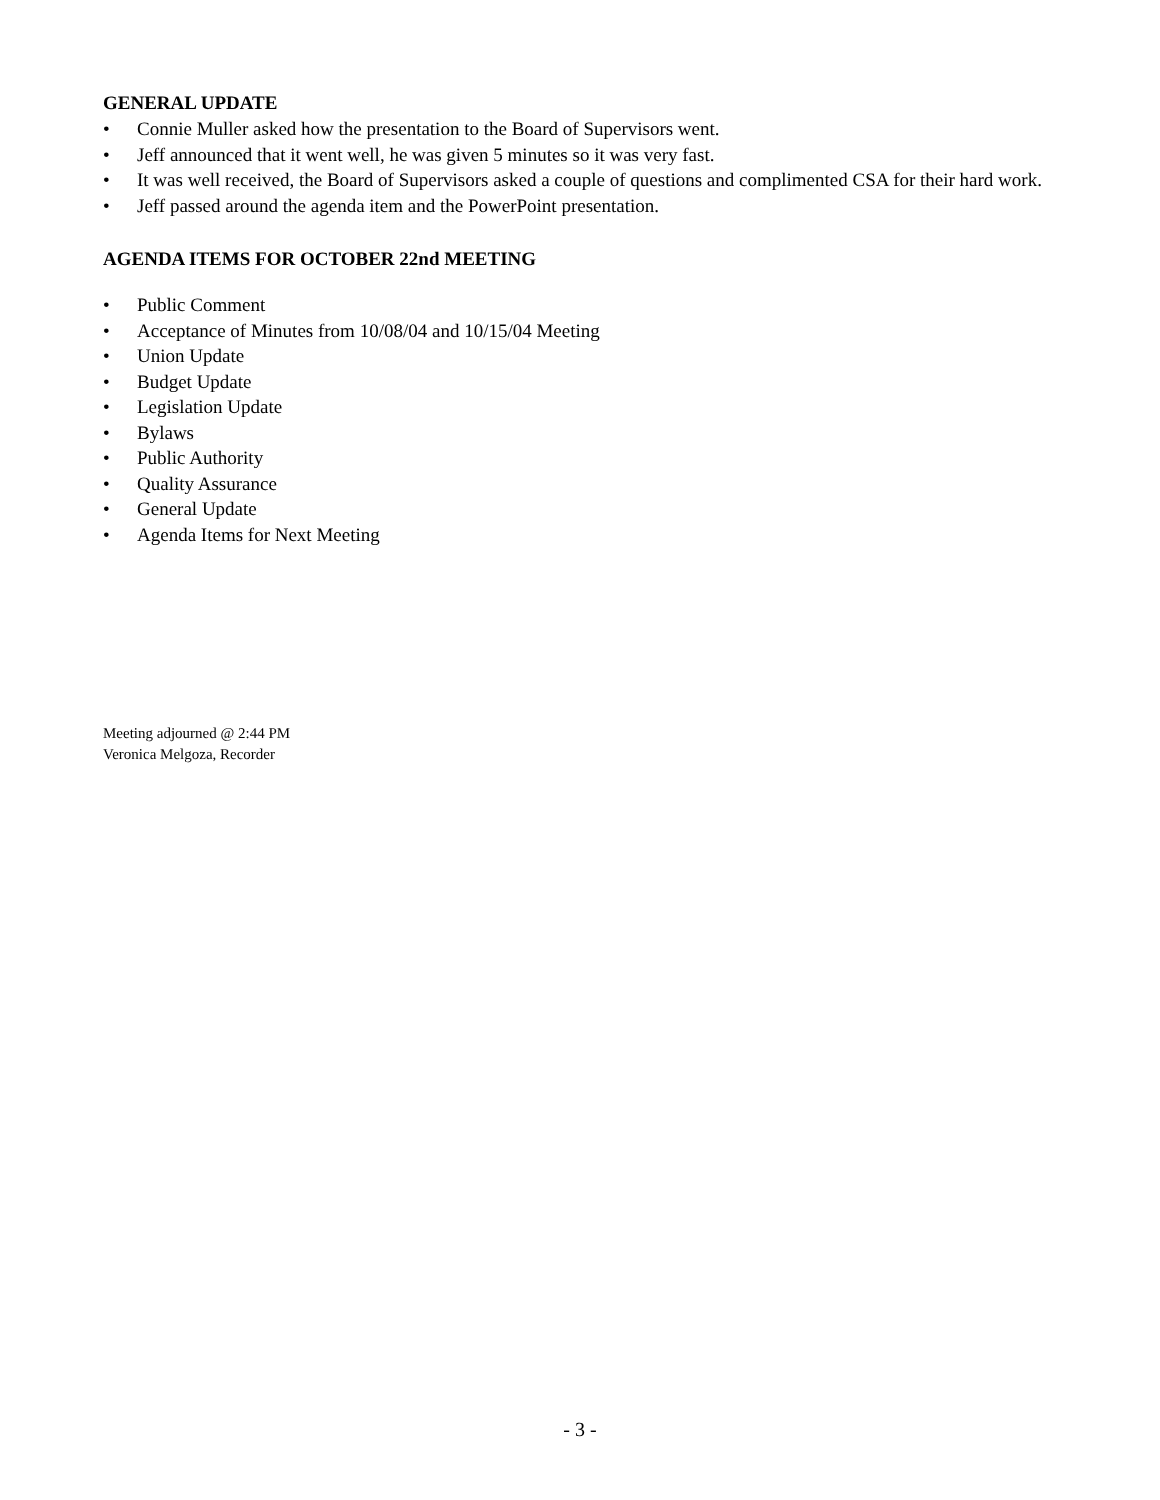GENERAL UPDATE
• Connie Muller asked how the presentation to the Board of Supervisors went.
• Jeff announced that it went well, he was given 5 minutes so it was very fast.
• It was well received, the Board of Supervisors asked a couple of questions and complimented CSA for their hard work.
• Jeff passed around the agenda item and the PowerPoint presentation.
AGENDA ITEMS FOR OCTOBER 22nd MEETING
• Public Comment
• Acceptance of Minutes from 10/08/04 and 10/15/04 Meeting
• Union Update
• Budget Update
• Legislation Update
• Bylaws
• Public Authority
• Quality Assurance
• General Update
• Agenda Items for Next Meeting
Meeting adjourned @ 2:44 PM
Veronica Melgoza, Recorder
- 3 -